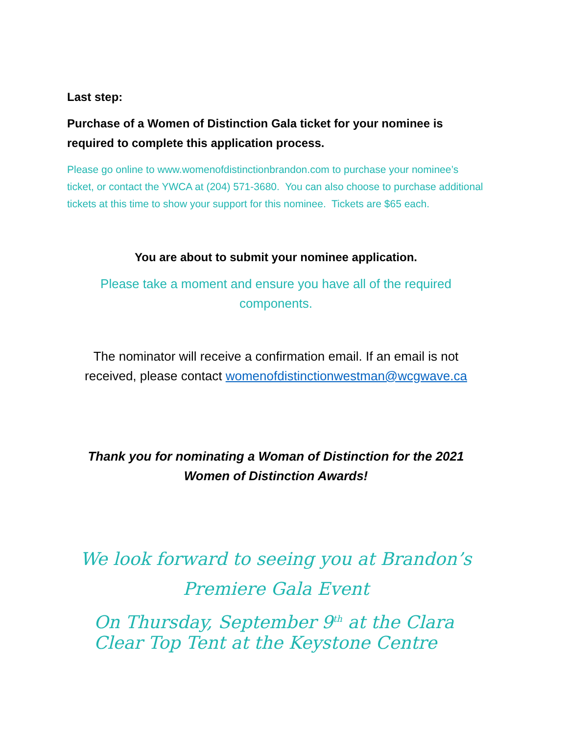Last step:
Purchase of a Women of Distinction Gala ticket for your nominee is required to complete this application process.
Please go online to www.womenofdistinctionbrandon.com to purchase your nominee’s ticket, or contact the YWCA at (204) 571-3680. You can also choose to purchase additional tickets at this time to show your support for this nominee. Tickets are $65 each.
You are about to submit your nominee application.
Please take a moment and ensure you have all of the required components.
The nominator will receive a confirmation email. If an email is not received, please contact womenofdistinctionwestman@wcgwave.ca
Thank you for nominating a Woman of Distinction for the 2021 Women of Distinction Awards!
We look forward to seeing you at Brandon’s
Premiere Gala Event
On Thursday, September 9<sup>th</sup> at the Clara Clear Top Tent at the Keystone Centre